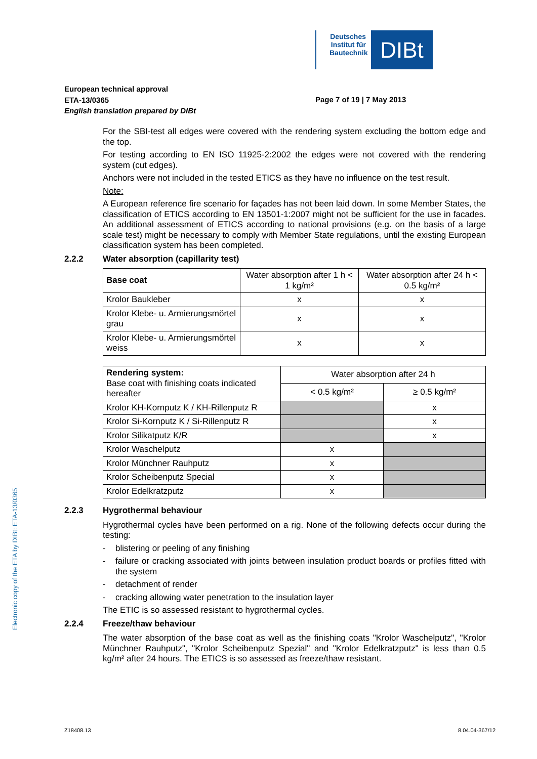Deutsches Institut für Bautechnik
DIBt
European technical approval
ETA-13/0365
Page 7 of 19 | 7 May 2013
English translation prepared by DIBt
For the SBI-test all edges were covered with the rendering system excluding the bottom edge and the top.
For testing according to EN ISO 11925-2:2002 the edges were not covered with the rendering system (cut edges).
Anchors were not included in the tested ETICS as they have no influence on the test result.
Note:
A European reference fire scenario for façades has not been laid down. In some Member States, the classification of ETICS according to EN 13501-1:2007 might not be sufficient for the use in facades. An additional assessment of ETICS according to national provisions (e.g. on the basis of a large scale test) might be necessary to comply with Member State regulations, until the existing European classification system has been completed.
2.2.2 Water absorption (capillarity test)
| Base coat | Water absorption after 1 h < 1 kg/m² | Water absorption after 24 h < 0.5 kg/m² |
| --- | --- | --- |
| Krolor Baukleber | x | x |
| Krolor Klebe- u. Armierungsmörtel grau | x | x |
| Krolor Klebe- u. Armierungsmörtel weiss | x | x |
| Rendering system: Base coat with finishing coats indicated hereafter | Water absorption after 24 h | |
| --- | --- | --- |
| | < 0.5 kg/m² | ≥ 0.5 kg/m² |
| Krolor KH-Kornputz K / KH-Rillenputz R | | x |
| Krolor Si-Kornputz K / Si-Rillenputz R | | x |
| Krolor Silikatputz K/R | | x |
| Krolor Waschelputz | x | |
| Krolor Münchner Rauhputz | x | |
| Krolor Scheibenputz Special | x | |
| Krolor Edelkratzputz | x | |
2.2.3 Hygrothermal behaviour
Hygrothermal cycles have been performed on a rig. None of the following defects occur during the testing:
- blistering or peeling of any finishing
- failure or cracking associated with joints between insulation product boards or profiles fitted with the system
- detachment of render
- cracking allowing water penetration to the insulation layer
The ETIC is so assessed resistant to hygrothermal cycles.
2.2.4 Freeze/thaw behaviour
The water absorption of the base coat as well as the finishing coats "Krolor Waschelputz", "Krolor Münchner Rauhputz", "Krolor Scheibenputz Spezial" and "Krolor Edelkratzputz" is less than 0.5 kg/m² after 24 hours. The ETICS is so assessed as freeze/thaw resistant.
Electronic copy of the ETA by DIBt: ETA-13/0365
Z18408.13 8.04.04-367/12